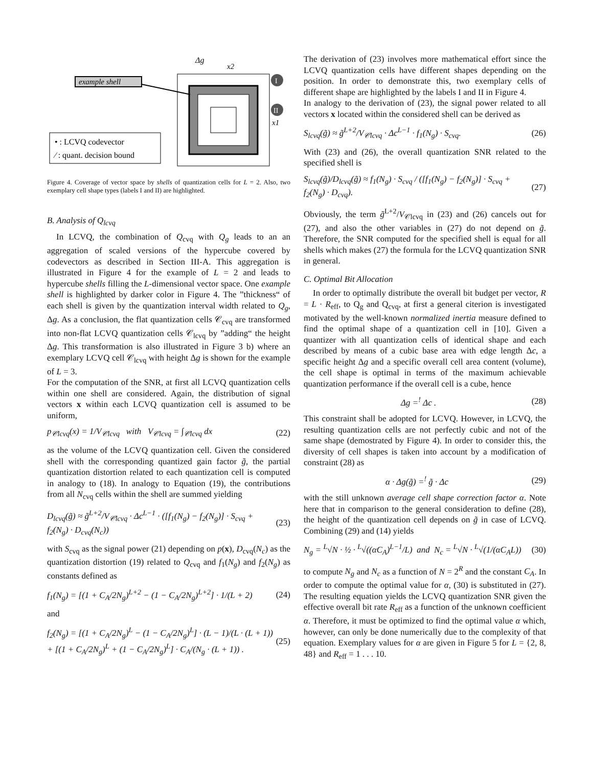Δg
x2
x1
example shell
I
II
• : LCVQ codevector
⁄ : quant. decision bound
Figure 4. Coverage of vector space by shells of quantization cells for L = 2. Also, two exemplary cell shape types (labels I and II) are highlighted.
B. Analysis of Q<sub>lcvq</sub>
In LCVQ, the combination of Q<sub>cvq</sub> with Q<sub>g</sub> leads to an an aggregation of scaled versions of the hypercube covered by codevectors as described in Section III-A. This aggregation is illustrated in Figure 4 for the example of L = 2 and leads to hypercube shells filling the L-dimensional vector space. One example shell is highlighted by darker color in Figure 4. The ”thickness“ of each shell is given by the quantization interval width related to Q<sub>g</sub>, Δg. As a conclusion, the flat quantization cells 𝒞<sub>cvq</sub> are transformed into non-flat LCVQ quantization cells 𝒞<sub>lcvq</sub> by ”adding“ the height Δg. This transformation is also illustrated in Figure 3 b) where an exemplary LCVQ cell 𝒞<sub>lcvq</sub> with height Δg is shown for the example of L = 3.
For the computation of the SNR, at first all LCVQ quantization cells within one shell are considered. Again, the distribution of signal vectors x within each LCVQ quantization cell is assumed to be uniform,
p<sub>𝒞lcvq</sub>(x) = 1/V<sub>𝒞lcvq</sub> with V<sub>𝒞lcvq</sub> = ∫<sub>𝒞lcvq</sub> dx (22)
as the volume of the LCVQ quantization cell. Given the considered shell with the corresponding quantized gain factor g̃, the partial quantization distortion related to each quantization cell is computed in analogy to (18). In analogy to Equation (19), the contributions from all N<sub>cvq</sub> cells within the shell are summed yielding
D<sub>lcvq</sub>(g̃) ≈ g̃<sup>L+2</sup>/V<sub>𝒞lcvq</sub> · Δc<sup>L−1</sup> · ([f<sub>1</sub>(N<sub>g</sub>) − f<sub>2</sub>(N<sub>g</sub>)] · S<sub>cvq</sub> + f<sub>2</sub>(N<sub>g</sub>) · D<sub>cvq</sub>(N<sub>c</sub>)) (23)
with S<sub>cvq</sub> as the signal power (21) depending on p(x), D<sub>cvq</sub>(N<sub>c</sub>) as the quantization distortion (19) related to Q<sub>cvq</sub> and f<sub>1</sub>(N<sub>g</sub>) and f<sub>2</sub>(N<sub>g</sub>) as constants defined as
f<sub>1</sub>(N<sub>g</sub>) = [(1 + C<sub>A</sub>/2N<sub>g</sub>)<sup>L+2</sup> − (1 − C<sub>A</sub>/2N<sub>g</sub>)<sup>L+2</sup>] · 1/(L + 2) (24)
and
f<sub>2</sub>(N<sub>g</sub>) = [(1 + C<sub>A</sub>/2N<sub>g</sub>)<sup>L</sup> − (1 − C<sub>A</sub>/2N<sub>g</sub>)<sup>L</sup>] · (L − 1)/(L · (L + 1)) + [(1 + C<sub>A</sub>/2N<sub>g</sub>)<sup>L</sup> + (1 − C<sub>A</sub>/2N<sub>g</sub>)<sup>L</sup>] · C<sub>A</sub>/(N<sub>g</sub> · (L + 1)) . (25)
The derivation of (23) involves more mathematical effort since the LCVQ quantization cells have different shapes depending on the position. In order to demonstrate this, two exemplary cells of different shape are highlighted by the labels I and II in Figure 4.
In analogy to the derivation of (23), the signal power related to all vectors x located within the considered shell can be derived as
S<sub>lcvq</sub>(g̃) ≈ g̃<sup>L+2</sup>/V<sub>𝒞lcvq</sub> · Δc<sup>L−1</sup> · f<sub>1</sub>(N<sub>g</sub>) · S<sub>cvq</sub>. (26)
With (23) and (26), the overall quantization SNR related to the specified shell is
S<sub>lcvq</sub>(g̃)/D<sub>lcvq</sub>(g̃) ≈ f<sub>1</sub>(N<sub>g</sub>) · S<sub>cvq</sub> / ([f<sub>1</sub>(N<sub>g</sub>) − f<sub>2</sub>(N<sub>g</sub>)] · S<sub>cvq</sub> + f<sub>2</sub>(N<sub>g</sub>) · D<sub>cvq</sub>). (27)
Obviously, the term g̃<sup>L+2</sup>/V<sub>𝒞lcvq</sub> in (23) and (26) cancels out for (27), and also the other variables in (27) do not depend on g̃. Therefore, the SNR computed for the specified shell is equal for all shells which makes (27) the formula for the LCVQ quantization SNR in general.
C. Optimal Bit Allocation
In order to optimally distribute the overall bit budget per vector, R = L · R<sub>eff</sub>, to Q<sub>g</sub> and Q<sub>cvq</sub>, at first a general citerion is investigated motivated by the well-known normalized inertia measure defined to find the optimal shape of a quantization cell in [10]. Given a quantizer with all quantization cells of identical shape and each described by means of a cubic base area with edge length Δc, a specific height Δg and a specific overall cell area content (volume), the cell shape is optimal in terms of the maximum achievable quantization performance if the overall cell is a cube, hence
Δg =<sup>!</sup> Δc . (28)
This constraint shall be adopted for LCVQ. However, in LCVQ, the resulting quantization cells are not perfectly cubic and not of the same shape (demostrated by Figure 4). In order to consider this, the diversity of cell shapes is taken into account by a modification of constraint (28) as
α · Δg(g̃) =<sup>!</sup> g̃ · Δc (29)
with the still unknown average cell shape correction factor α. Note here that in comparison to the general consideration to define (28), the height of the quantization cell depends on g̃ in case of LCVQ. Combining (29) and (14) yields
N<sub>g</sub> = <sup>L</sup>√N · ½ · <sup>L</sup>√((αC<sub>A</sub>)<sup>L−1</sup>/L) and N<sub>c</sub> = <sup>L</sup>√N · <sup>L</sup>√(1/(αC<sub>A</sub>L)) (30)
to compute N<sub>g</sub> and N<sub>c</sub> as a function of N = 2<sup>R</sup> and the constant C<sub>A</sub>. In order to compute the optimal value for α, (30) is substituted in (27). The resulting equation yields the LCVQ quantization SNR given the effective overall bit rate R<sub>eff</sub> as a function of the unknown coefficient α. Therefore, it must be optimized to find the optimal value α which, however, can only be done numerically due to the complexity of that equation. Exemplary values for α are given in Figure 5 for L = {2, 8, 48} and R<sub>eff</sub> = 1 . . . 10.